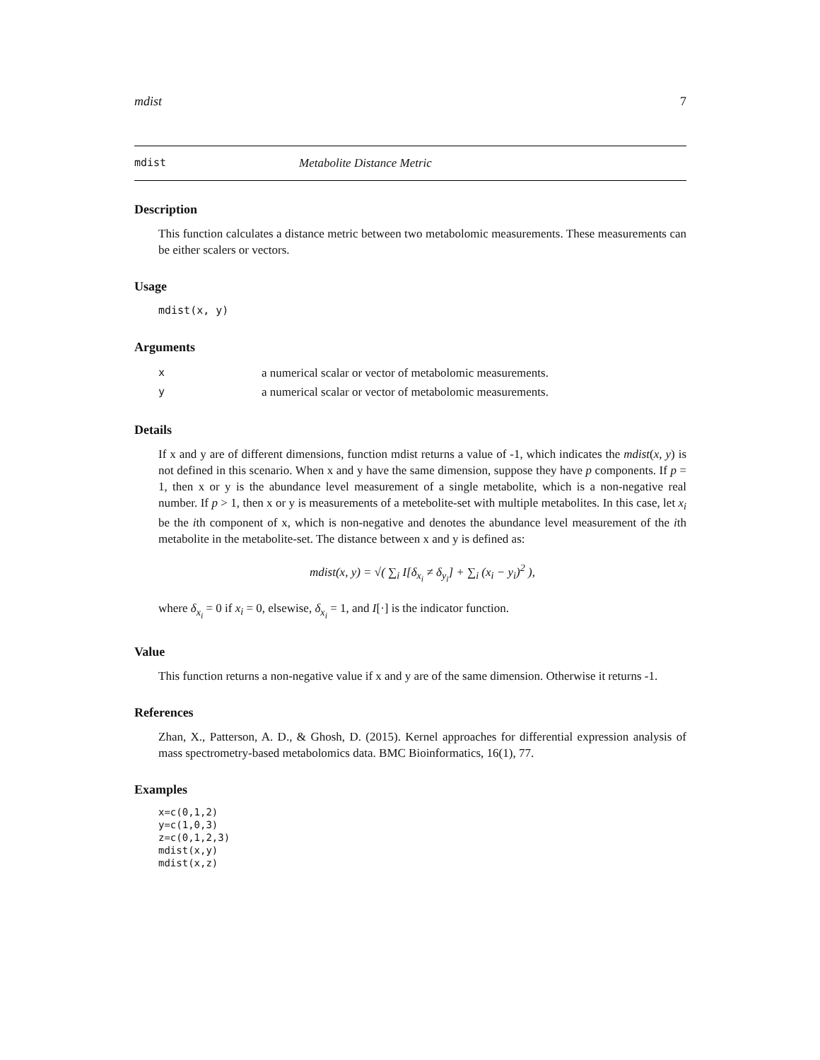mdist 7
mdist Metabolite Distance Metric
Description
This function calculates a distance metric between two metabolomic measurements. These measurements can be either scalers or vectors.
Usage
mdist(x, y)
Arguments
| x | a numerical scalar or vector of metabolomic measurements. |
| y | a numerical scalar or vector of metabolomic measurements. |
Details
If x and y are of different dimensions, function mdist returns a value of -1, which indicates the mdist(x, y) is not defined in this scenario. When x and y have the same dimension, suppose they have p components. If p = 1, then x or y is the abundance level measurement of a single metabolite, which is a non-negative real number. If p > 1, then x or y is measurements of a metebolite-set with multiple metabolites. In this case, let x<sub>i</sub> be the ith component of x, which is non-negative and denotes the abundance level measurement of the ith metabolite in the metabolite-set. The distance between x and y is defined as:
mdist(x, y) = √( ∑<sub>i</sub> I[δ<sub>x<sub>i</sub></sub> ≠ δ<sub>y<sub>i</sub></sub>] + ∑<sub>i</sub> (x<sub>i</sub> − y<sub>i</sub>)<sup>2</sup> ),
where δ<sub>x<sub>i</sub></sub> = 0 if x<sub>i</sub> = 0, elsewise, δ<sub>x<sub>i</sub></sub> = 1, and I[·] is the indicator function.
Value
This function returns a non-negative value if x and y are of the same dimension. Otherwise it returns -1.
References
Zhan, X., Patterson, A. D., & Ghosh, D. (2015). Kernel approaches for differential expression analysis of mass spectrometry-based metabolomics data. BMC Bioinformatics, 16(1), 77.
Examples
x=c(0,1,2)
y=c(1,0,3)
z=c(0,1,2,3)
mdist(x,y)
mdist(x,z)